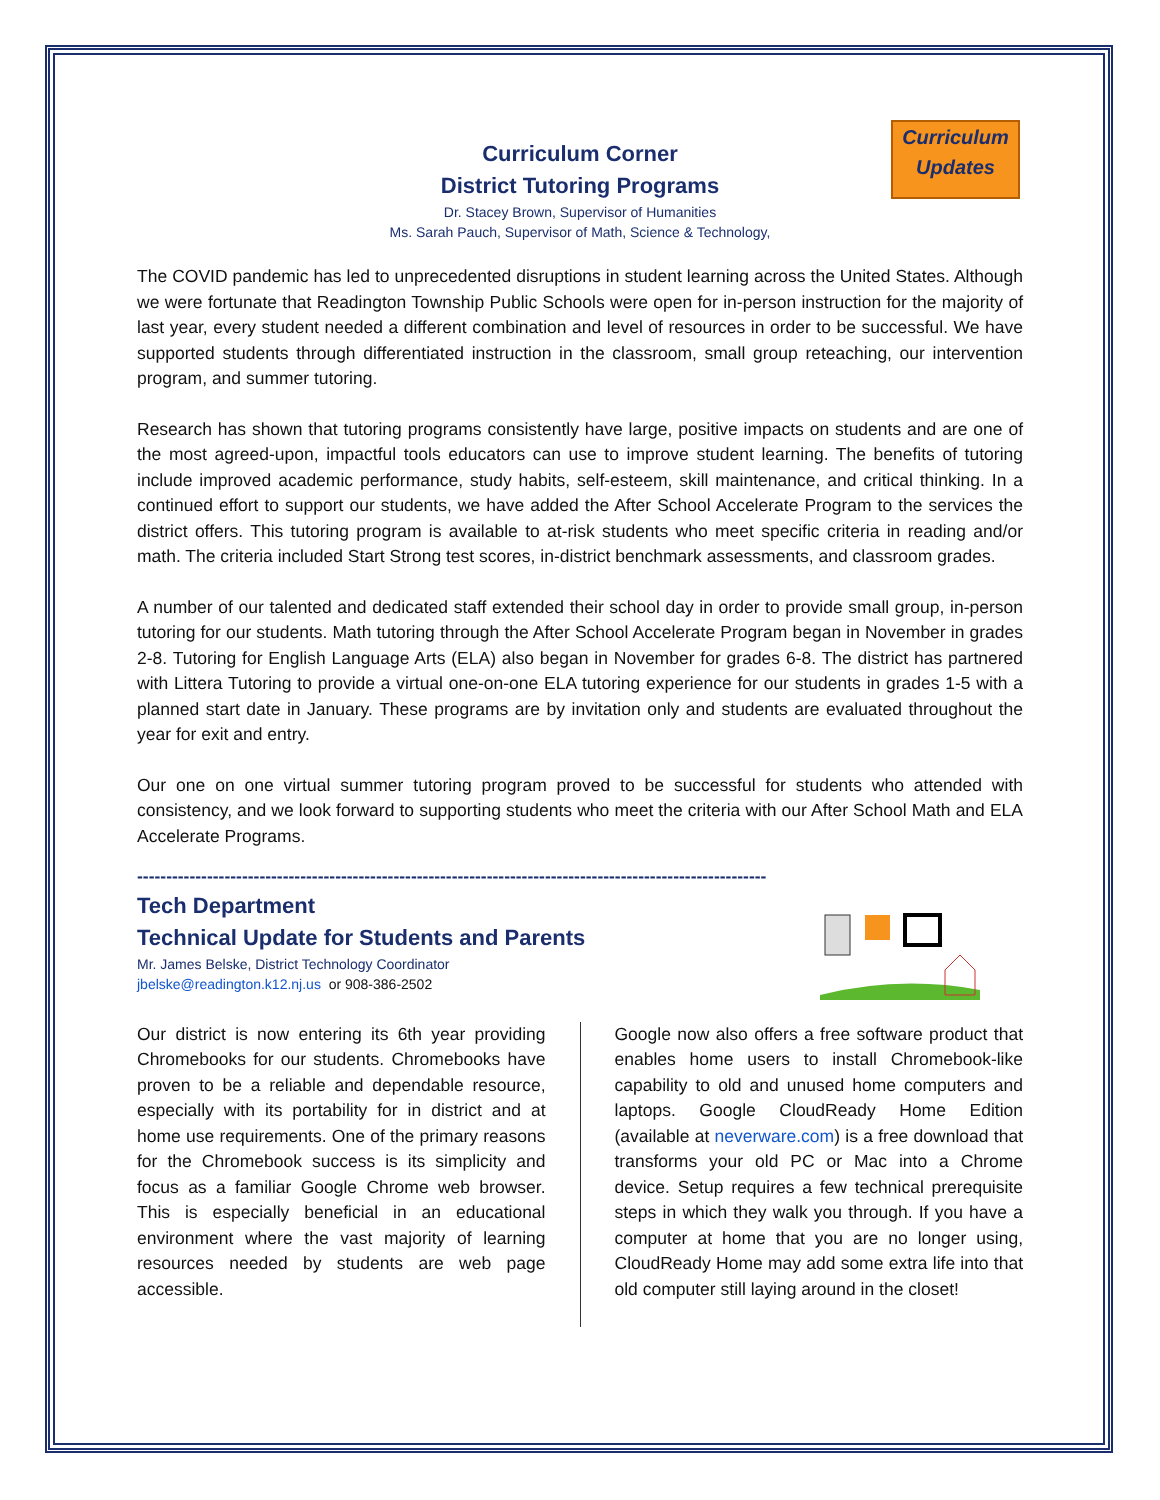Curriculum
Updates
Curriculum Corner
District Tutoring Programs
Dr. Stacey Brown, Supervisor of Humanities
Ms. Sarah Pauch, Supervisor of Math, Science & Technology,
The COVID pandemic has led to unprecedented disruptions in student learning across the United States. Although we were fortunate that Readington Township Public Schools were open for in-person instruction for the majority of last year, every student needed a different combination and level of resources in order to be successful. We have supported students through differentiated instruction in the classroom, small group reteaching, our intervention program, and summer tutoring.
Research has shown that tutoring programs consistently have large, positive impacts on students and are one of the most agreed-upon, impactful tools educators can use to improve student learning. The benefits of tutoring include improved academic performance, study habits, self-esteem, skill maintenance, and critical thinking. In a continued effort to support our students, we have added the After School Accelerate Program to the services the district offers. This tutoring program is available to at-risk students who meet specific criteria in reading and/or math. The criteria included Start Strong test scores, in-district benchmark assessments, and classroom grades.
A number of our talented and dedicated staff extended their school day in order to provide small group, in-person tutoring for our students. Math tutoring through the After School Accelerate Program began in November in grades 2-8. Tutoring for English Language Arts (ELA) also began in November for grades 6-8. The district has partnered with Littera Tutoring to provide a virtual one-on-one ELA tutoring experience for our students in grades 1-5 with a planned start date in January. These programs are by invitation only and students are evaluated throughout the year for exit and entry.
Our one on one virtual summer tutoring program proved to be successful for students who attended with consistency, and we look forward to supporting students who meet the criteria with our After School Math and ELA Accelerate Programs.
------------------------------------------------------------------------------------------------------------
Tech Department
Technical Update for Students and Parents
Mr. James Belske, District Technology Coordinator
jbelske@readington.k12.nj.us or 908-386-2502
Our district is now entering its 6th year providing Chromebooks for our students. Chromebooks have proven to be a reliable and dependable resource, especially with its portability for in district and at home use requirements. One of the primary reasons for the Chromebook success is its simplicity and focus as a familiar Google Chrome web browser. This is especially beneficial in an educational environment where the vast majority of learning resources needed by students are web page accessible.
Google now also offers a free software product that enables home users to install Chromebook-like capability to old and unused home computers and laptops. Google CloudReady Home Edition (available at neverware.com) is a free download that transforms your old PC or Mac into a Chrome device. Setup requires a few technical prerequisite steps in which they walk you through. If you have a computer at home that you are no longer using, CloudReady Home may add some extra life into that old computer still laying around in the closet!